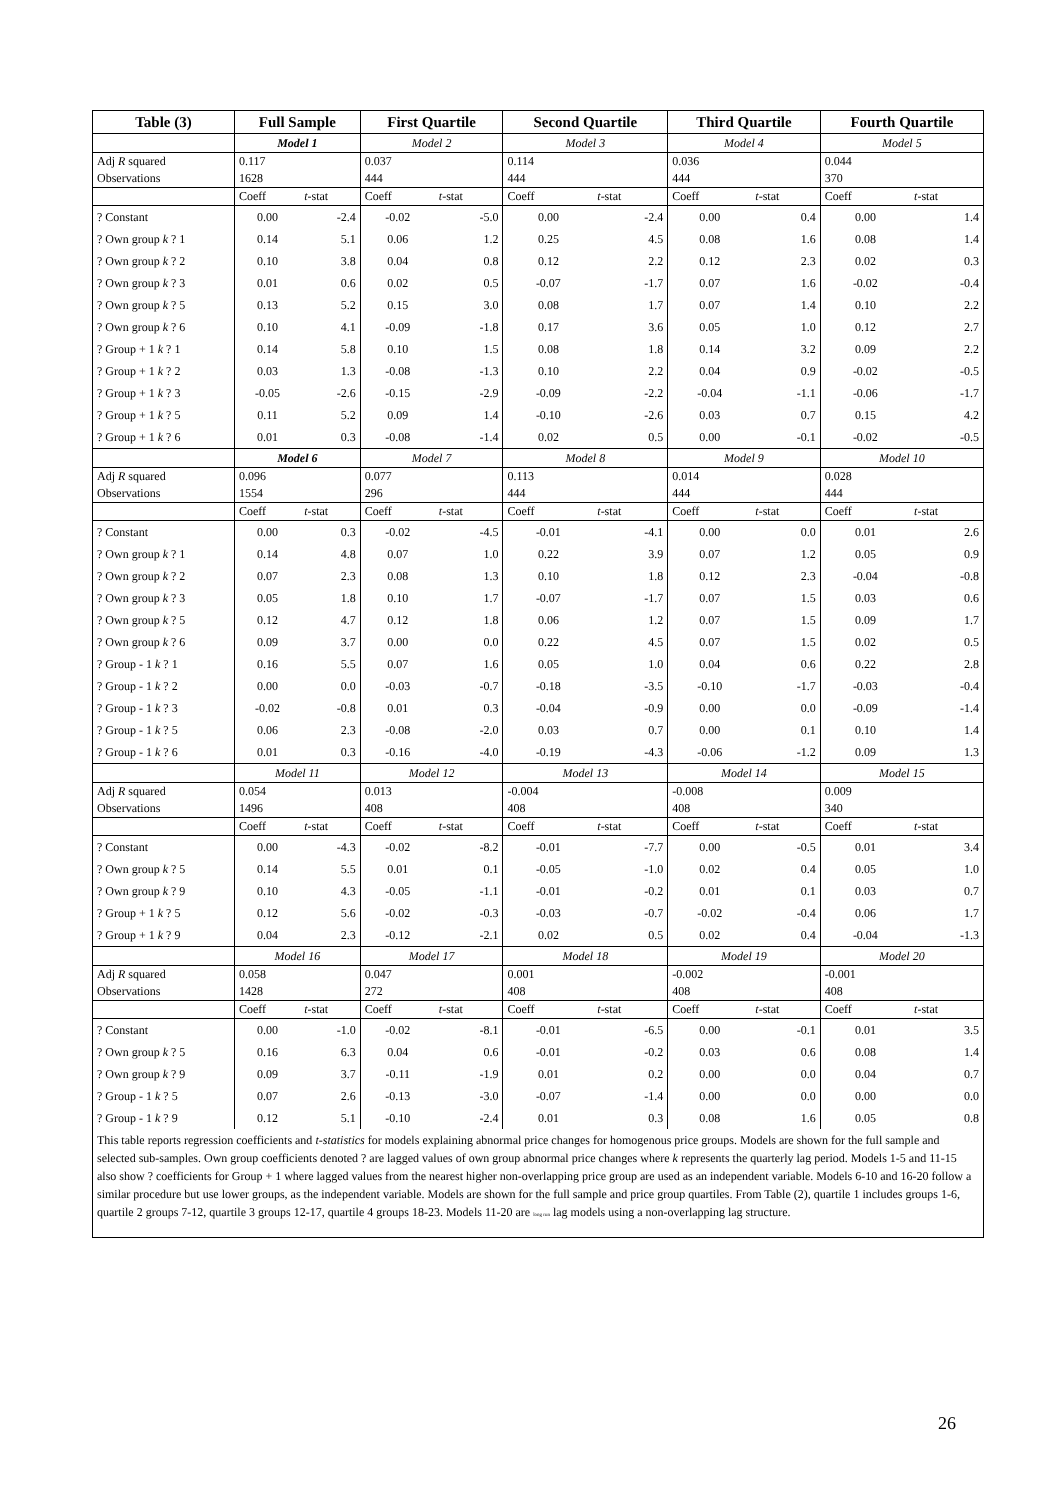| Table (3) | Full Sample | | First Quartile | | Second Quartile | | Third Quartile | | Fourth Quartile | |
| --- | --- | --- | --- | --- | --- | --- | --- | --- | --- | --- |
| | Model 1 | | Model 2 | | Model 3 | | Model 4 | | Model 5 | |
| Adj R squared | 0.117 | | 0.037 | | 0.114 | | 0.036 | | 0.044 | |
| Observations | 1628 | | 444 | | 444 | | 444 | | 370 | |
| | Coeff | t -stat | Coeff | t -stat | Coeff | t -stat | Coeff | t -stat | Coeff | t -stat |
| ? Constant | 0.00 | -2.4 | -0.02 | -5.0 | 0.00 | -2.4 | 0.00 | 0.4 | 0.00 | 1.4 |
| ? Own group k ? 1 | 0.14 | 5.1 | 0.06 | 1.2 | 0.25 | 4.5 | 0.08 | 1.6 | 0.08 | 1.4 |
| ? Own group k ? 2 | 0.10 | 3.8 | 0.04 | 0.8 | 0.12 | 2.2 | 0.12 | 2.3 | 0.02 | 0.3 |
| ? Own group k ? 3 | 0.01 | 0.6 | 0.02 | 0.5 | -0.07 | -1.7 | 0.07 | 1.6 | -0.02 | -0.4 |
| ? Own group k ? 5 | 0.13 | 5.2 | 0.15 | 3.0 | 0.08 | 1.7 | 0.07 | 1.4 | 0.10 | 2.2 |
| ? Own group k ? 6 | 0.10 | 4.1 | -0.09 | -1.8 | 0.17 | 3.6 | 0.05 | 1.0 | 0.12 | 2.7 |
| ? Group + 1 k ? 1 | 0.14 | 5.8 | 0.10 | 1.5 | 0.08 | 1.8 | 0.14 | 3.2 | 0.09 | 2.2 |
| ? Group + 1 k ? 2 | 0.03 | 1.3 | -0.08 | -1.3 | 0.10 | 2.2 | 0.04 | 0.9 | -0.02 | -0.5 |
| ? Group + 1 k ? 3 | -0.05 | -2.6 | -0.15 | -2.9 | -0.09 | -2.2 | -0.04 | -1.1 | -0.06 | -1.7 |
| ? Group + 1 k ? 5 | 0.11 | 5.2 | 0.09 | 1.4 | -0.10 | -2.6 | 0.03 | 0.7 | 0.15 | 4.2 |
| ? Group + 1 k ? 6 | 0.01 | 0.3 | -0.08 | -1.4 | 0.02 | 0.5 | 0.00 | -0.1 | -0.02 | -0.5 |
| | Model 6 | | Model 7 | | Model 8 | | Model 9 | | Model 10 | |
| Adj R squared | 0.096 | | 0.077 | | 0.113 | | 0.014 | | 0.028 | |
| Observations | 1554 | | 296 | | 444 | | 444 | | 444 | |
| | Coeff | t -stat | Coeff | t -stat | Coeff | t -stat | Coeff | t -stat | Coeff | t -stat |
| ? Constant | 0.00 | 0.3 | -0.02 | -4.5 | -0.01 | -4.1 | 0.00 | 0.0 | 0.01 | 2.6 |
| ? Own group k ? 1 | 0.14 | 4.8 | 0.07 | 1.0 | 0.22 | 3.9 | 0.07 | 1.2 | 0.05 | 0.9 |
| ? Own group k ? 2 | 0.07 | 2.3 | 0.08 | 1.3 | 0.10 | 1.8 | 0.12 | 2.3 | -0.04 | -0.8 |
| ? Own group k ? 3 | 0.05 | 1.8 | 0.10 | 1.7 | -0.07 | -1.7 | 0.07 | 1.5 | 0.03 | 0.6 |
| ? Own group k ? 5 | 0.12 | 4.7 | 0.12 | 1.8 | 0.06 | 1.2 | 0.07 | 1.5 | 0.09 | 1.7 |
| ? Own group k ? 6 | 0.09 | 3.7 | 0.00 | 0.0 | 0.22 | 4.5 | 0.07 | 1.5 | 0.02 | 0.5 |
| ? Group - 1 k ? 1 | 0.16 | 5.5 | 0.07 | 1.6 | 0.05 | 1.0 | 0.04 | 0.6 | 0.22 | 2.8 |
| ? Group - 1 k ? 2 | 0.00 | 0.0 | -0.03 | -0.7 | -0.18 | -3.5 | -0.10 | -1.7 | -0.03 | -0.4 |
| ? Group - 1 k ? 3 | -0.02 | -0.8 | 0.01 | 0.3 | -0.04 | -0.9 | 0.00 | 0.0 | -0.09 | -1.4 |
| ? Group - 1 k ? 5 | 0.06 | 2.3 | -0.08 | -2.0 | 0.03 | 0.7 | 0.00 | 0.1 | 0.10 | 1.4 |
| ? Group - 1 k ? 6 | 0.01 | 0.3 | -0.16 | -4.0 | -0.19 | -4.3 | -0.06 | -1.2 | 0.09 | 1.3 |
| | Model 11 | | Model 12 | | Model 13 | | Model 14 | | Model 15 | |
| Adj R squared | 0.054 | | 0.013 | | -0.004 | | -0.008 | | 0.009 | |
| Observations | 1496 | | 408 | | 408 | | 408 | | 340 | |
| | Coeff | t -stat | Coeff | t -stat | Coeff | t -stat | Coeff | t -stat | Coeff | t -stat |
| ? Constant | 0.00 | -4.3 | -0.02 | -8.2 | -0.01 | -7.7 | 0.00 | -0.5 | 0.01 | 3.4 |
| ? Own group k ? 5 | 0.14 | 5.5 | 0.01 | 0.1 | -0.05 | -1.0 | 0.02 | 0.4 | 0.05 | 1.0 |
| ? Own group k ? 9 | 0.10 | 4.3 | -0.05 | -1.1 | -0.01 | -0.2 | 0.01 | 0.1 | 0.03 | 0.7 |
| ? Group + 1 k ? 5 | 0.12 | 5.6 | -0.02 | -0.3 | -0.03 | -0.7 | -0.02 | -0.4 | 0.06 | 1.7 |
| ? Group + 1 k ? 9 | 0.04 | 2.3 | -0.12 | -2.1 | 0.02 | 0.5 | 0.02 | 0.4 | -0.04 | -1.3 |
| | Model 16 | | Model 17 | | Model 18 | | Model 19 | | Model 20 | |
| Adj R squared | 0.058 | | 0.047 | | 0.001 | | -0.002 | | -0.001 | |
| Observations | 1428 | | 272 | | 408 | | 408 | | 408 | |
| | Coeff | t -stat | Coeff | t -stat | Coeff | t -stat | Coeff | t -stat | Coeff | t -stat |
| ? Constant | 0.00 | -1.0 | -0.02 | -8.1 | -0.01 | -6.5 | 0.00 | -0.1 | 0.01 | 3.5 |
| ? Own group k ? 5 | 0.16 | 6.3 | 0.04 | 0.6 | -0.01 | -0.2 | 0.03 | 0.6 | 0.08 | 1.4 |
| ? Own group k ? 9 | 0.09 | 3.7 | -0.11 | -1.9 | 0.01 | 0.2 | 0.00 | 0.0 | 0.04 | 0.7 |
| ? Group - 1 k ? 5 | 0.07 | 2.6 | -0.13 | -3.0 | -0.07 | -1.4 | 0.00 | 0.0 | 0.00 | 0.0 |
| ? Group - 1 k ? 9 | 0.12 | 5.1 | -0.10 | -2.4 | 0.01 | 0.3 | 0.08 | 1.6 | 0.05 | 0.8 |
This table reports regression coefficients and t-statistics for models explaining abnormal price changes for homogenous price groups. Models are shown for the full sample and selected sub-samples. Own group coefficients denoted ? are lagged values of own group abnormal price changes where k represents the quarterly lag period. Models 1-5 and 11-15 also show ? coefficients for Group + 1 where lagged values from the nearest higher non-overlapping price group are used as an independent variable. Models 6-10 and 16-20 follow a similar procedure but use lower groups, as the independent variable. Models are shown for the full sample and price group quartiles. From Table (2), quartile 1 includes groups 1-6, quartile 2 groups 7-12, quartile 3 groups 12-17, quartile 4 groups 18-23. Models 11-20 are long run lag models using a non-overlapping lag structure.
26